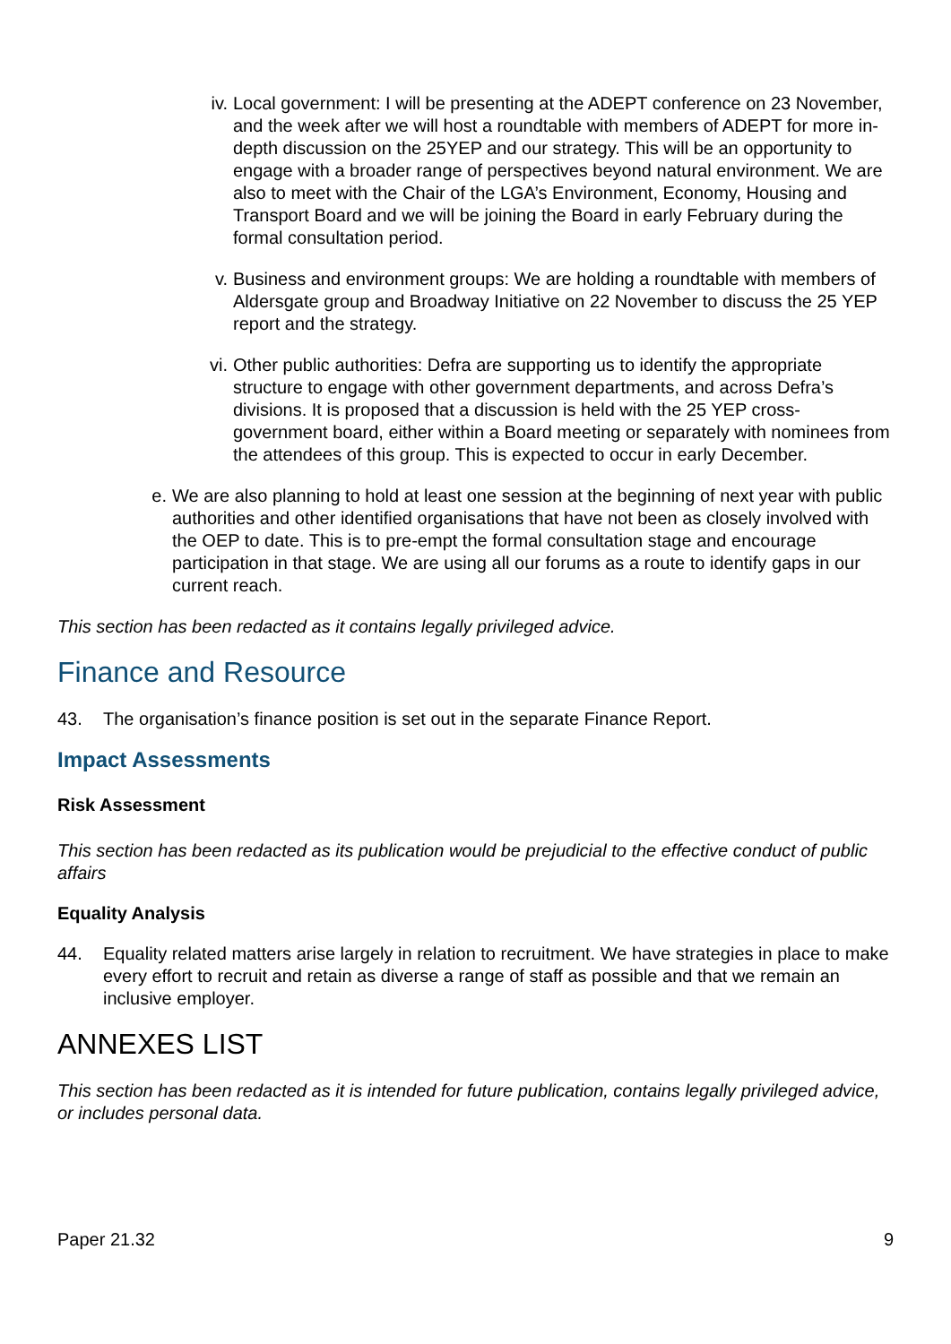iv. Local government: I will be presenting at the ADEPT conference on 23 November, and the week after we will host a roundtable with members of ADEPT for more in-depth discussion on the 25YEP and our strategy. This will be an opportunity to engage with a broader range of perspectives beyond natural environment. We are also to meet with the Chair of the LGA’s Environment, Economy, Housing and Transport Board and we will be joining the Board in early February during the formal consultation period.
v. Business and environment groups: We are holding a roundtable with members of Aldersgate group and Broadway Initiative on 22 November to discuss the 25 YEP report and the strategy.
vi. Other public authorities: Defra are supporting us to identify the appropriate structure to engage with other government departments, and across Defra’s divisions. It is proposed that a discussion is held with the 25 YEP cross-government board, either within a Board meeting or separately with nominees from the attendees of this group. This is expected to occur in early December.
e. We are also planning to hold at least one session at the beginning of next year with public authorities and other identified organisations that have not been as closely involved with the OEP to date. This is to pre-empt the formal consultation stage and encourage participation in that stage. We are using all our forums as a route to identify gaps in our current reach.
This section has been redacted as it contains legally privileged advice.
Finance and Resource
43. The organisation’s finance position is set out in the separate Finance Report.
Impact Assessments
Risk Assessment
This section has been redacted as its publication would be prejudicial to the effective conduct of public affairs
Equality Analysis
44. Equality related matters arise largely in relation to recruitment. We have strategies in place to make every effort to recruit and retain as diverse a range of staff as possible and that we remain an inclusive employer.
ANNEXES LIST
This section has been redacted as it is intended for future publication, contains legally privileged advice, or includes personal data.
Paper 21.32 9